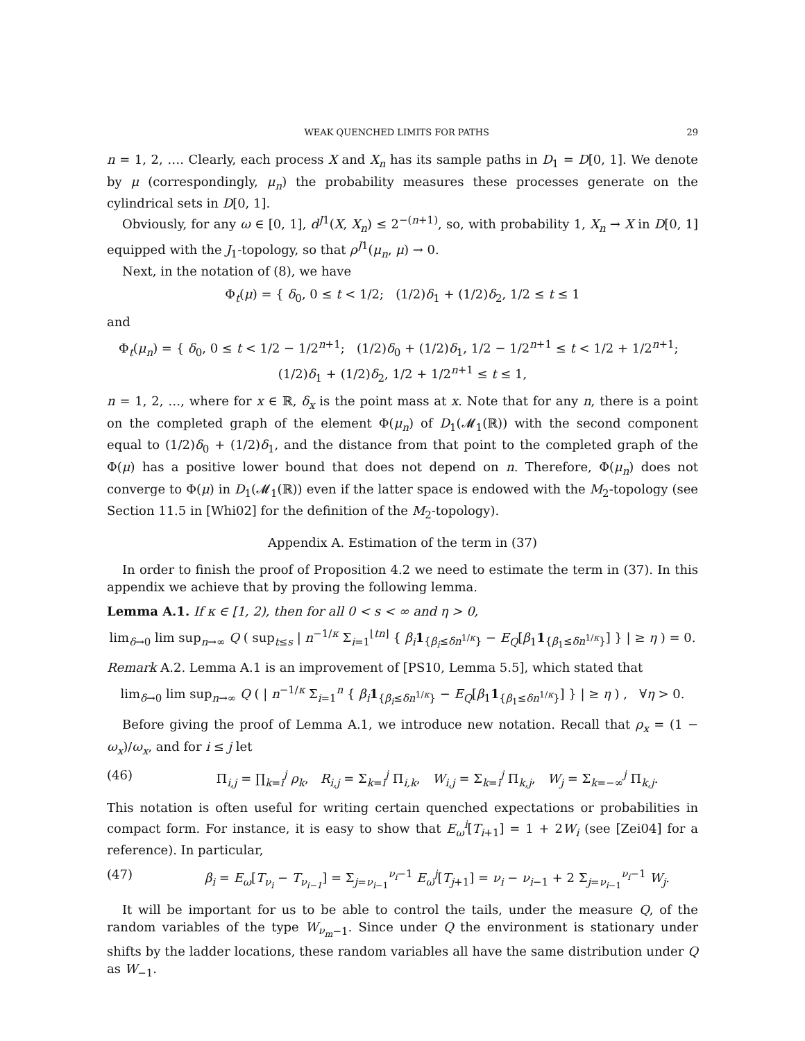WEAK QUENCHED LIMITS FOR PATHS 29
n = 1, 2, …. Clearly, each process X and X<sub>n</sub> has its sample paths in D<sub>1</sub> = D[0, 1]. We denote by μ (correspondingly, μ<sub>n</sub>) the probability measures these processes generate on the cylindrical sets in D[0, 1].
Obviously, for any ω ∈ [0, 1], d<sup>J</sup><sup>1</sup>(X, X<sub>n</sub>) ≤ 2<sup>−(n+1)</sup>, so, with probability 1, X<sub>n</sub> → X in D[0, 1] equipped with the J<sub>1</sub>-topology, so that ρ<sup>J</sup><sup>1</sup>(μ<sub>n</sub>, μ) → 0.
Next, in the notation of (8), we have
Φ<sub>t</sub>(μ) = { δ<sub>0</sub>, 0 ≤ t < 1/2; (1/2)δ<sub>1</sub> + (1/2)δ<sub>2</sub>, 1/2 ≤ t ≤ 1
and
Φ<sub>t</sub>(μ<sub>n</sub>) = { δ<sub>0</sub>, 0 ≤ t < 1/2 − 1/2<sup>n+1</sup>; (1/2)δ<sub>0</sub> + (1/2)δ<sub>1</sub>, 1/2 − 1/2<sup>n+1</sup> ≤ t < 1/2 + 1/2<sup>n+1</sup>; (1/2)δ<sub>1</sub> + (1/2)δ<sub>2</sub>, 1/2 + 1/2<sup>n+1</sup> ≤ t ≤ 1,
n = 1, 2, …, where for x ∈ ℝ, δ<sub>x</sub> is the point mass at x. Note that for any n, there is a point on the completed graph of the element Φ(μ<sub>n</sub>) of D<sub>1</sub>(𝓜<sub>1</sub>(ℝ)) with the second component equal to (1/2)δ<sub>0</sub> + (1/2)δ<sub>1</sub>, and the distance from that point to the completed graph of the Φ(μ) has a positive lower bound that does not depend on n. Therefore, Φ(μ<sub>n</sub>) does not converge to Φ(μ) in D<sub>1</sub>(𝓜<sub>1</sub>(ℝ)) even if the latter space is endowed with the M<sub>2</sub>-topology (see Section 11.5 in [Whi02] for the definition of the M<sub>2</sub>-topology).
Appendix A. Estimation of the term in (37)
In order to finish the proof of Proposition 4.2 we need to estimate the term in (37). In this appendix we achieve that by proving the following lemma.
Lemma A.1. If κ ∈ [1, 2), then for all 0 < s < ∞ and η > 0,
lim<sub>δ→0</sub> lim sup<sub>n→∞</sub> Q ( sup<sub>t≤s</sub> | n<sup>−1/κ</sup> Σ<sub>i=1</sub><sup>⌊tn⌋</sup> { β<sub>i</sub> 1<sub>{β<sub>i</sub>≤δn<sup>1/κ</sup>}</sub> − E<sub>Q</sub>[β<sub>1</sub>1<sub>{β<sub>1</sub>≤δn<sup>1/κ</sup>}</sub>] } | ≥ η ) = 0.
Remark A.2. Lemma A.1 is an improvement of [PS10, Lemma 5.5], which stated that
lim<sub>δ→0</sub> lim sup<sub>n→∞</sub> Q ( | n<sup>−1/κ</sup> Σ<sub>i=1</sub><sup>n</sup> { β<sub>i</sub> 1<sub>{β<sub>i</sub>≤δn<sup>1/κ</sup>}</sub> − E<sub>Q</sub>[β<sub>1</sub>1<sub>{β<sub>1</sub>≤δn<sup>1/κ</sup>}</sub>] } | ≥ η ) , ∀η > 0.
Before giving the proof of Lemma A.1, we introduce new notation. Recall that ρ<sub>x</sub> = (1 − ω<sub>x</sub>)/ω<sub>x</sub>, and for i ≤ j let
(46) Π<sub>i,j</sub> = ∏<sub>k=i</sub><sup>j</sup> ρ<sub>k</sub>, R<sub>i,j</sub> = Σ<sub>k=i</sub><sup>j</sup> Π<sub>i,k</sub>, W<sub>i,j</sub> = Σ<sub>k=i</sub><sup>j</sup> Π<sub>k,j</sub>, W<sub>j</sub> = Σ<sub>k=−∞</sub><sup>j</sup> Π<sub>k,j</sub>.
This notation is often useful for writing certain quenched expectations or probabilities in compact form. For instance, it is easy to show that E<sub>ω</sub><sup>i</sup>[T<sub>i+1</sub>] = 1 + 2W<sub>i</sub> (see [Zei04] for a reference). In particular,
(47) β<sub>i</sub> = E<sub>ω</sub>[T<sub>ν<sub>i</sub></sub> − T<sub>ν<sub>i−1</sub></sub>] = Σ<sub>j=ν<sub>i−1</sub></sub><sup>ν<sub>i</sub>−1</sup> E<sub>ω</sub><sup>j</sup>[T<sub>j+1</sub>] = ν<sub>i</sub> − ν<sub>i−1</sub> + 2 Σ<sub>j=ν<sub>i−1</sub></sub><sup>ν<sub>i</sub>−1</sup> W<sub>j</sub>.
It will be important for us to be able to control the tails, under the measure Q, of the random variables of the type W<sub>ν<sub>m</sub>−1</sub>. Since under Q the environment is stationary under shifts by the ladder locations, these random variables all have the same distribution under Q as W<sub>−1</sub>.